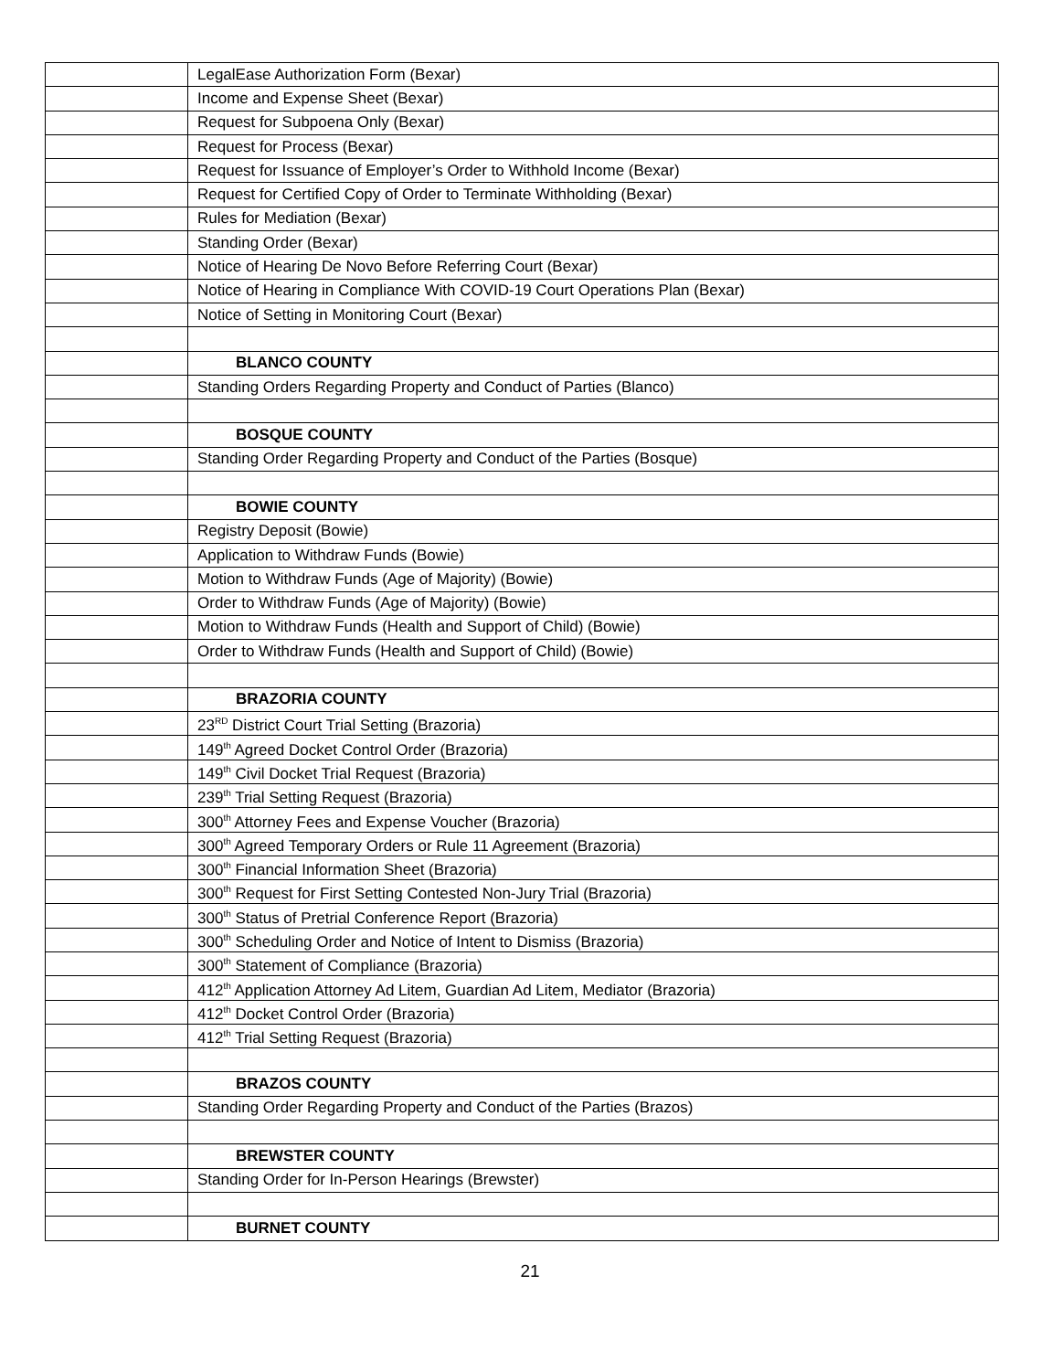| | LegalEase Authorization Form (Bexar) |
| | Income and Expense Sheet (Bexar) |
| | Request for Subpoena Only (Bexar) |
| | Request for Process (Bexar) |
| | Request for Issuance of Employer’s Order to Withhold Income (Bexar) |
| | Request for Certified Copy of Order to Terminate Withholding (Bexar) |
| | Rules for Mediation (Bexar) |
| | Standing Order (Bexar) |
| | Notice of Hearing De Novo Before Referring Court (Bexar) |
| | Notice of Hearing in Compliance With COVID-19 Court Operations Plan (Bexar) |
| | Notice of Setting in Monitoring Court (Bexar) |
| | BLANCO COUNTY |
| | Standing Orders Regarding Property and Conduct of Parties (Blanco) |
| | BOSQUE COUNTY |
| | Standing Order Regarding Property and Conduct of the Parties (Bosque) |
| | BOWIE COUNTY |
| | Registry Deposit (Bowie) |
| | Application to Withdraw Funds (Bowie) |
| | Motion to Withdraw Funds (Age of Majority) (Bowie) |
| | Order to Withdraw Funds (Age of Majority) (Bowie) |
| | Motion to Withdraw Funds (Health and Support of Child) (Bowie) |
| | Order to Withdraw Funds (Health and Support of Child) (Bowie) |
| | BRAZORIA COUNTY |
| | 23<sup>RD</sup> District Court Trial Setting (Brazoria) |
| | 149<sup>th</sup> Agreed Docket Control Order (Brazoria) |
| | 149<sup>th</sup> Civil Docket Trial Request (Brazoria) |
| | 239<sup>th</sup> Trial Setting Request (Brazoria) |
| | 300<sup>th</sup> Attorney Fees and Expense Voucher (Brazoria) |
| | 300<sup>th</sup> Agreed Temporary Orders or Rule 11 Agreement (Brazoria) |
| | 300<sup>th</sup> Financial Information Sheet (Brazoria) |
| | 300<sup>th</sup> Request for First Setting Contested Non-Jury Trial (Brazoria) |
| | 300<sup>th</sup> Status of Pretrial Conference Report (Brazoria) |
| | 300<sup>th</sup> Scheduling Order and Notice of Intent to Dismiss (Brazoria) |
| | 300<sup>th</sup> Statement of Compliance (Brazoria) |
| | 412<sup>th</sup> Application Attorney Ad Litem, Guardian Ad Litem, Mediator (Brazoria) |
| | 412<sup>th</sup> Docket Control Order (Brazoria) |
| | 412<sup>th</sup> Trial Setting Request (Brazoria) |
| | BRAZOS COUNTY |
| | Standing Order Regarding Property and Conduct of the Parties (Brazos) |
| | BREWSTER COUNTY |
| | Standing Order for In-Person Hearings (Brewster) |
| | BURNET COUNTY |
21